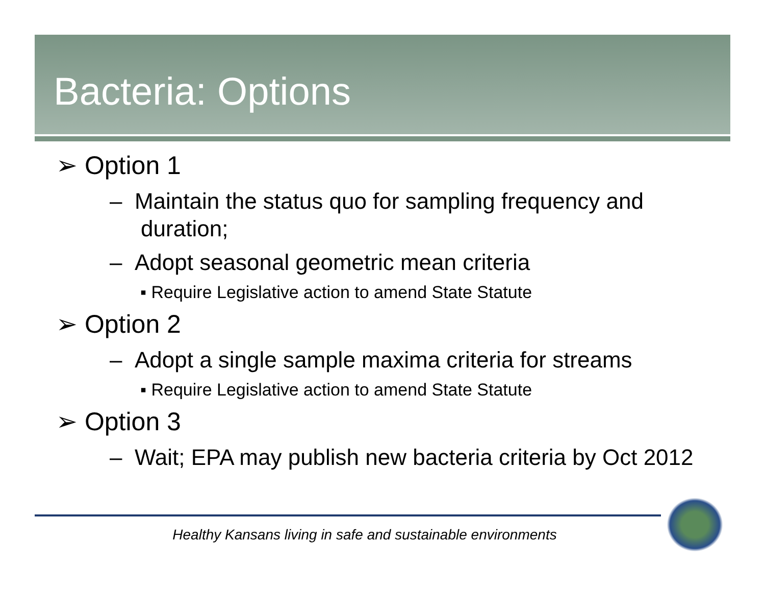Bacteria: Options
➢ Option 1
– Maintain the status quo for sampling frequency and
duration;
– Adopt seasonal geometric mean criteria
▪ Require Legislative action to amend State Statute
➢ Option 2
– Adopt a single sample maxima criteria for streams
▪ Require Legislative action to amend State Statute
➢ Option 3
– Wait; EPA may publish new bacteria criteria by Oct 2012
Healthy Kansans living in safe and sustainable environments